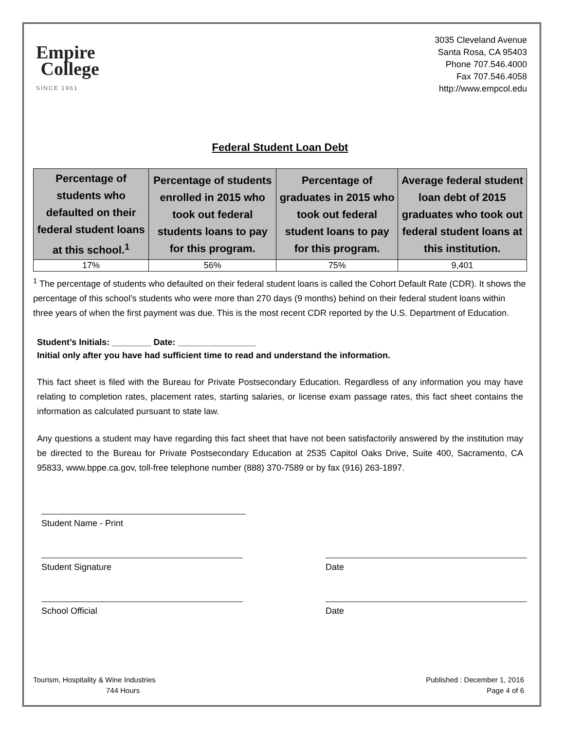Empire
College
SINCE 1961
3035 Cleveland Avenue
Santa Rosa, CA 95403
Phone 707.546.4000
Fax 707.546.4058
http://www.empcol.edu
Federal Student Loan Debt
| Percentage of students who defaulted on their federal student loans at this school.<sup>1</sup> | Percentage of students enrolled in 2015 who took out federal students loans to pay for this program. | Percentage of graduates in 2015 who took out federal student loans to pay for this program. | Average federal student loan debt of 2015 graduates who took out federal student loans at this institution. |
| --- | --- | --- | --- |
| 17% | 56% | 75% | 9,401 |
<sup>1</sup> The percentage of students who defaulted on their federal student loans is called the Cohort Default Rate (CDR). It shows the percentage of this school’s students who were more than 270 days (9 months) behind on their federal student loans within three years of when the first payment was due. This is the most recent CDR reported by the U.S. Department of Education.
Student’s Initials: ________ Date: ________________
Initial only after you have had sufficient time to read and understand the information.
This fact sheet is filed with the Bureau for Private Postsecondary Education. Regardless of any information you may have relating to completion rates, placement rates, starting salaries, or license exam passage rates, this fact sheet contains the information as calculated pursuant to state law.
Any questions a student may have regarding this fact sheet that have not been satisfactorily answered by the institution may be directed to the Bureau for Private Postsecondary Education at 2535 Capitol Oaks Drive, Suite 400, Sacramento, CA 95833, www.bppe.ca.gov, toll-free telephone number (888) 370-7589 or by fax (916) 263-1897.
Student Name - Print
Student Signature Date
School Official Date
Tourism, Hospitality & Wine Industries
744 Hours
Published : December 1, 2016
Page 4 of 6